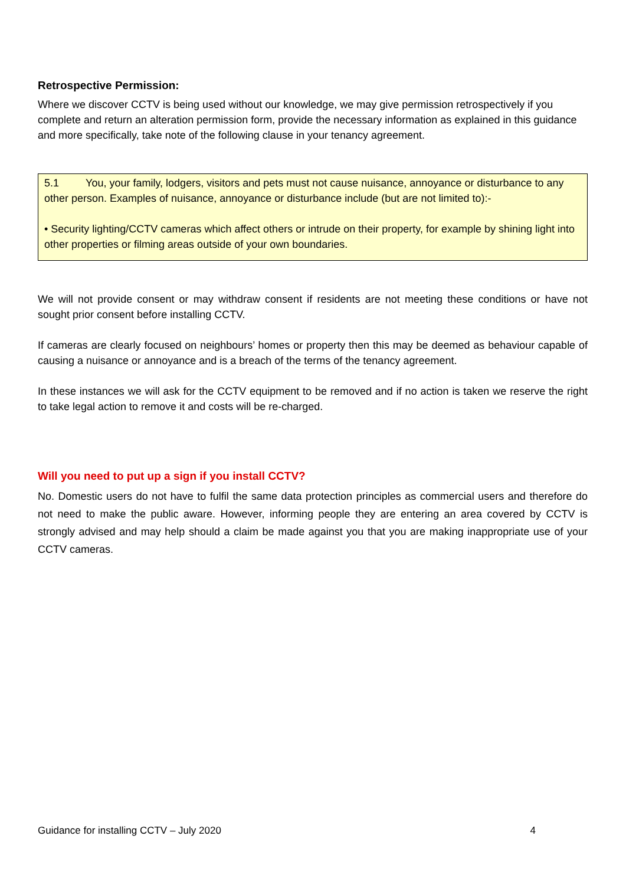Retrospective Permission:
Where we discover CCTV is being used without our knowledge, we may give permission retrospectively if you complete and return an alteration permission form, provide the necessary information as explained in this guidance and more specifically, take note of the following clause in your tenancy agreement.
5.1 You, your family, lodgers, visitors and pets must not cause nuisance, annoyance or disturbance to any other person. Examples of nuisance, annoyance or disturbance include (but are not limited to):-
• Security lighting/CCTV cameras which affect others or intrude on their property, for example by shining light into other properties or filming areas outside of your own boundaries.
We will not provide consent or may withdraw consent if residents are not meeting these conditions or have not sought prior consent before installing CCTV.
If cameras are clearly focused on neighbours’ homes or property then this may be deemed as behaviour capable of causing a nuisance or annoyance and is a breach of the terms of the tenancy agreement.
In these instances we will ask for the CCTV equipment to be removed and if no action is taken we reserve the right to take legal action to remove it and costs will be re-charged.
Will you need to put up a sign if you install CCTV?
No. Domestic users do not have to fulfil the same data protection principles as commercial users and therefore do not need to make the public aware. However, informing people they are entering an area covered by CCTV is strongly advised and may help should a claim be made against you that you are making inappropriate use of your CCTV cameras.
Guidance for installing CCTV – July 2020 4